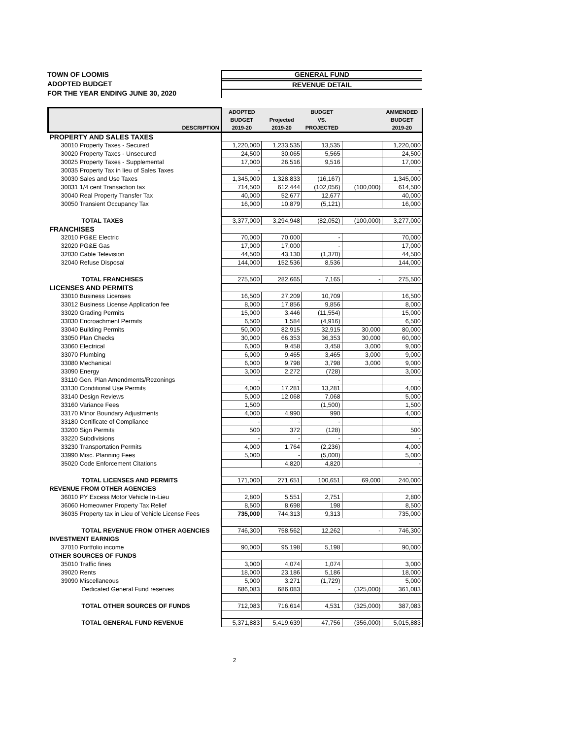TOWN OF LOOMIS
ADOPTED BUDGET
FOR THE YEAR ENDING JUNE 30, 2020
GENERAL FUND
REVENUE DETAIL
| DESCRIPTION | ADOPTED BUDGET 2019-20 | Projected 2019-20 | BUDGET VS. PROJECTED | | AMMENDED BUDGET 2019-20 |
| --- | --- | --- | --- | --- | --- |
| PROPERTY AND SALES TAXES | | | | | |
| 30010 Property Taxes - Secured | 1,220,000 | 1,233,535 | 13,535 | | 1,220,000 |
| 30020 Property Taxes - Unsecured | 24,500 | 30,065 | 5,565 | | 24,500 |
| 30025 Property Taxes - Supplemental | 17,000 | 26,516 | 9,516 | | 17,000 |
| 30035 Property Tax in lieu of Sales Taxes | - | | | | - |
| 30030 Sales and Use Taxes | 1,345,000 | 1,328,833 | (16,167) | | 1,345,000 |
| 30031 1/4 cent Transaction tax | 714,500 | 612,444 | (102,056) | (100,000) | 614,500 |
| 30040 Real Property Transfer Tax | 40,000 | 52,677 | 12,677 | | 40,000 |
| 30050 Transient Occupancy Tax | 16,000 | 10,879 | (5,121) | | 16,000 |
| TOTAL TAXES | 3,377,000 | 3,294,948 | (82,052) | (100,000) | 3,277,000 |
| FRANCHISES | | | | | |
| 32010 PG&E Electric | 70,000 | 70,000 | - | | 70,000 |
| 32020 PG&E Gas | 17,000 | 17,000 | - | | 17,000 |
| 32030 Cable Television | 44,500 | 43,130 | (1,370) | | 44,500 |
| 32040 Refuse Disposal | 144,000 | 152,536 | 8,536 | | 144,000 |
| TOTAL FRANCHISES | 275,500 | 282,665 | 7,165 | - | 275,500 |
| LICENSES AND PERMITS | | | | | |
| 33010 Business Licenses | 16,500 | 27,209 | 10,709 | | 16,500 |
| 33012 Business License Application fee | 8,000 | 17,856 | 9,856 | | 8,000 |
| 33020 Grading Permits | 15,000 | 3,446 | (11,554) | | 15,000 |
| 33030 Encroachment Permits | 6,500 | 1,584 | (4,916) | | 6,500 |
| 33040 Building Permits | 50,000 | 82,915 | 32,915 | 30,000 | 80,000 |
| 33050 Plan Checks | 30,000 | 66,353 | 36,353 | 30,000 | 60,000 |
| 33060 Electrical | 6,000 | 9,458 | 3,458 | 3,000 | 9,000 |
| 33070 Plumbing | 6,000 | 9,465 | 3,465 | 3,000 | 9,000 |
| 33080 Mechanical | 6,000 | 9,798 | 3,798 | 3,000 | 9,000 |
| 33090 Energy | 3,000 | 2,272 | (728) | | 3,000 |
| 33110 Gen. Plan Amendments/Rezonings | - | - | - | | - |
| 33130 Conditional Use Permits | 4,000 | 17,281 | 13,281 | | 4,000 |
| 33140 Design Reviews | 5,000 | 12,068 | 7,068 | | 5,000 |
| 33160 Variance Fees | 1,500 | | (1,500) | | 1,500 |
| 33170 Minor Boundary Adjustments | 4,000 | 4,990 | 990 | | 4,000 |
| 33180 Certificate of Compliance | - | - | - | | - |
| 33200 Sign Permits | 500 | 372 | (128) | | 500 |
| 33220 Subdivisions | - | - | - | | - |
| 33230 Transportation Permits | 4,000 | 1,764 | (2,236) | | 4,000 |
| 33990 Misc. Planning Fees | 5,000 | - | (5,000) | | 5,000 |
| 35020 Code Enforcement Citations | | 4,820 | 4,820 | | - |
| TOTAL LICENSES AND PERMITS | 171,000 | 271,651 | 100,651 | 69,000 | 240,000 |
| REVENUE FROM OTHER AGENCIES | | | | | |
| 36010 PY Excess Motor Vehicle In-Lieu | 2,800 | 5,551 | 2,751 | | 2,800 |
| 36060 Homeowner Property Tax Relief | 8,500 | 8,698 | 198 | | 8,500 |
| 36035 Property tax in Lieu of Vehicle License Fees | 735,000 | 744,313 | 9,313 | | 735,000 |
| TOTAL REVENUE FROM OTHER AGENCIES | 746,300 | 758,562 | 12,262 | - | 746,300 |
| INVESTMENT EARNIGS | | | | | |
| 37010 Portfolio income | 90,000 | 95,198 | 5,198 | | 90,000 |
| OTHER SOURCES OF FUNDS | | | | | |
| 35010 Traffic fines | 3,000 | 4,074 | 1,074 | | 3,000 |
| 39020 Rents | 18,000 | 23,186 | 5,186 | | 18,000 |
| 39090 Miscellaneous | 5,000 | 3,271 | (1,729) | | 5,000 |
| Dedicated General Fund reserves | 686,083 | 686,083 | - | (325,000) | 361,083 |
| TOTAL OTHER SOURCES OF FUNDS | 712,083 | 716,614 | 4,531 | (325,000) | 387,083 |
| TOTAL GENERAL FUND REVENUE | 5,371,883 | 5,419,639 | 47,756 | (356,000) | 5,015,883 |
2